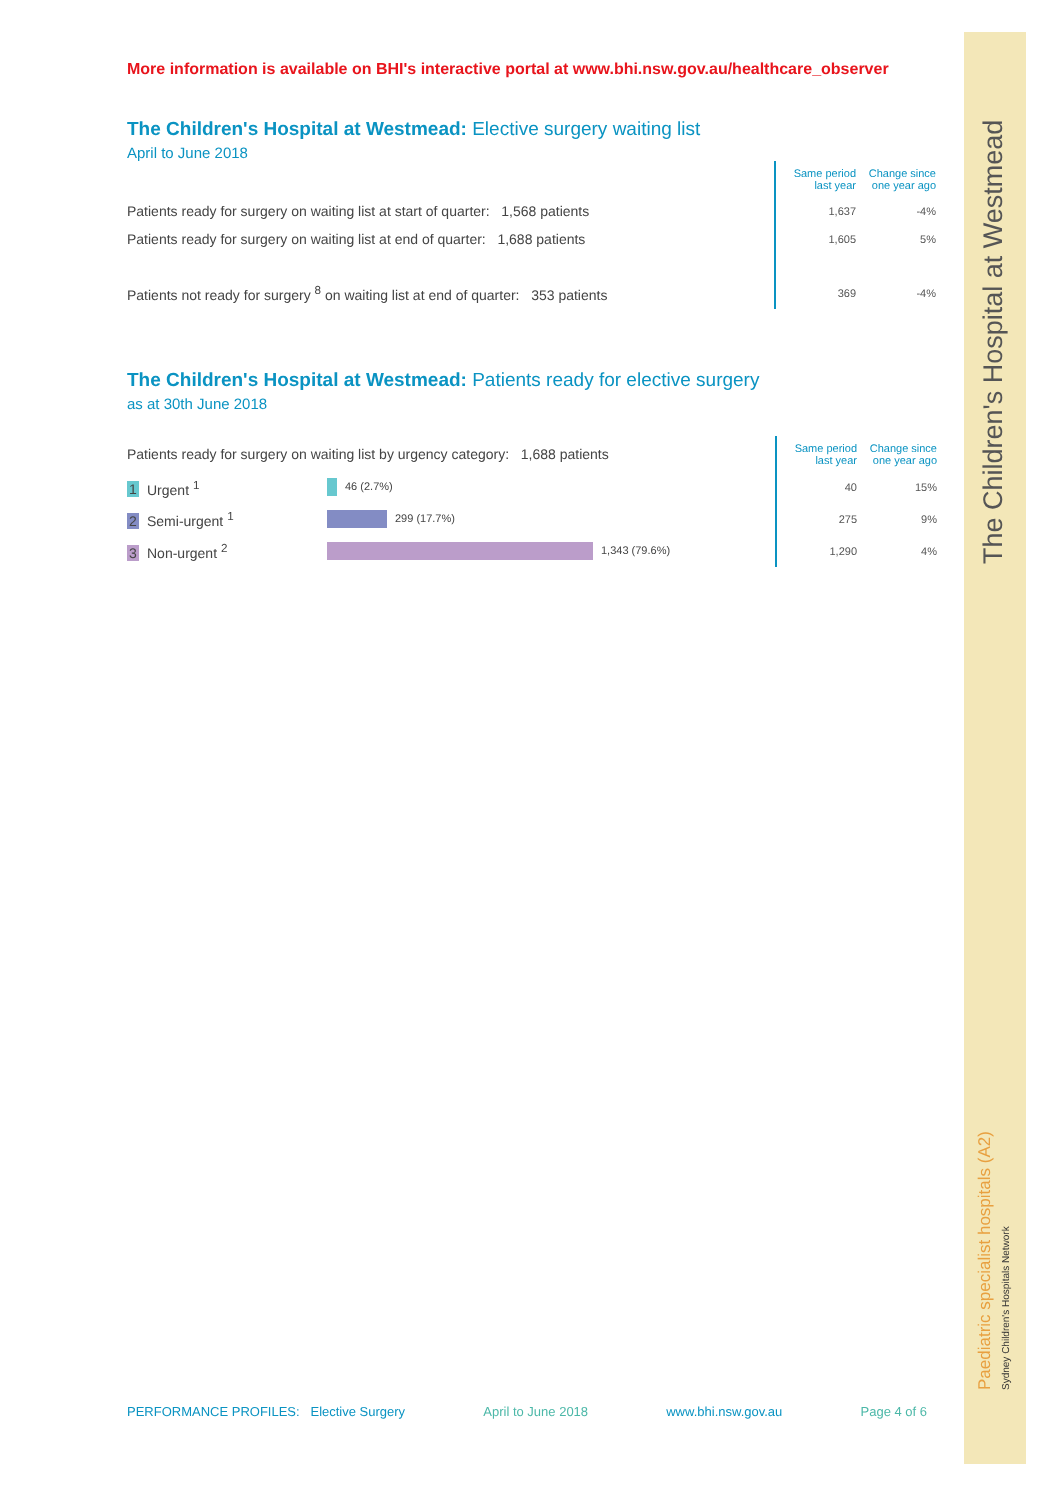The Children's Hospital at Westmead
Paediatric specialist hospitals (A2)
Sydney Children's Hospitals Network
More information is available on BHI's interactive portal at www.bhi.nsw.gov.au/healthcare_observer
The Children's Hospital at Westmead: Elective surgery waiting list
April to June 2018
| | | Same period last year | Change since one year ago |
| Patients ready for surgery on waiting list at start of quarter: 1,568 patients | | 1,637 | -4% |
| Patients ready for surgery on waiting list at end of quarter: 1,688 patients | | 1,605 | 5% |
| Patients not ready for surgery <sup>8</sup> on waiting list at end of quarter: 353 patients | | 369 | -4% |
The Children's Hospital at Westmead: Patients ready for elective surgery
as at 30th June 2018
| Patients ready for surgery on waiting list by urgency category: 1,688 patients | | | Same period last year | Change since one year ago |
| 1 Urgent <sup>1</sup> | 46 (2.7%) | | 40 | 15% |
| 2 Semi-urgent <sup>1</sup> | 299 (17.7%) | | 275 | 9% |
| 3 Non-urgent <sup>2</sup> | 1,343 (79.6%) | | 1,290 | 4% |
PERFORMANCE PROFILES: Elective Surgery April to June 2018 www.bhi.nsw.gov.au Page 4 of 6